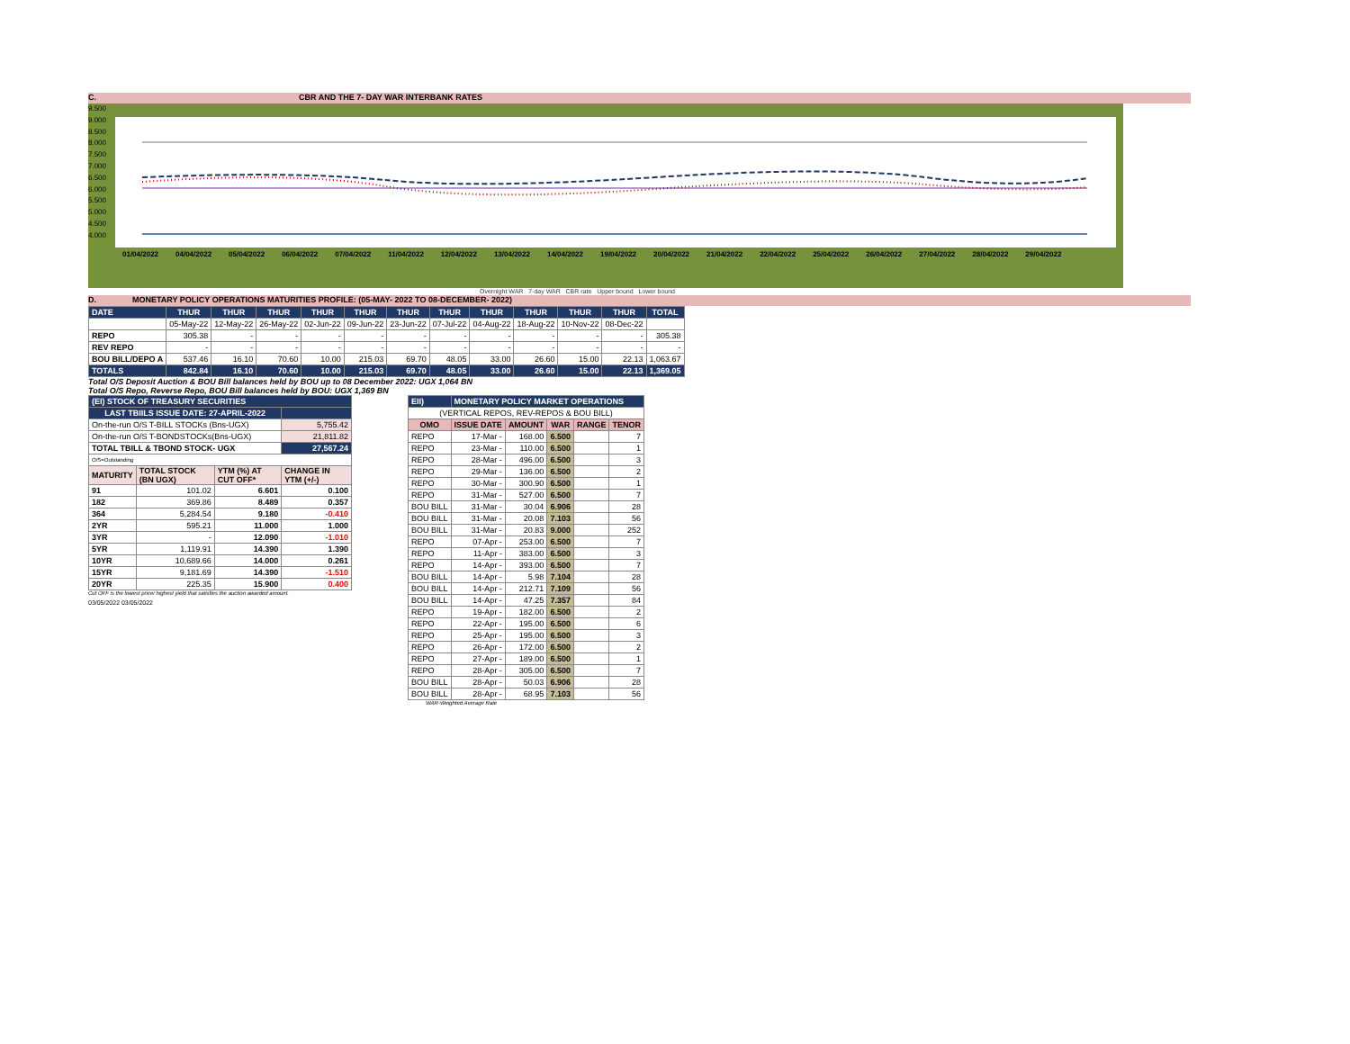C. CBR AND THE 7- DAY WAR INTERBANK RATES
9.500
9.000
8.500
8.000
7.500
7.000
6.500
6.000
5.500
5.000
4.500
4.000
01/04/2022 04/04/2022 05/04/2022 06/04/2022 07/04/2022 11/04/2022 12/04/2022 13/04/2022 14/04/2022 19/04/2022 20/04/2022 21/04/2022 22/04/2022 25/04/2022 26/04/2022 27/04/2022 28/04/2022 29/04/2022
Overnight WAR 7-day WAR CBR rate Upper bound Lower bound
D. MONETARY POLICY OPERATIONS MATURITIES PROFILE: (05-MAY- 2022 TO 08-DECEMBER- 2022)
| DATE | THUR | THUR | THUR | THUR | THUR | THUR | THUR | THUR | THUR | THUR | THUR | TOTAL |
| --- | --- | --- | --- | --- | --- | --- | --- | --- | --- | --- | --- | --- |
| | 05-May-22 | 12-May-22 | 26-May-22 | 02-Jun-22 | 09-Jun-22 | 23-Jun-22 | 07-Jul-22 | 04-Aug-22 | 18-Aug-22 | 10-Nov-22 | 08-Dec-22 | |
| REPO | 305.38 | - | - | - | - | - | - | - | - | - | - | 305.38 |
| REV REPO | - | - | - | - | - | - | - | - | - | - | - | - |
| BOU BILL/DEPO A | 537.46 | 16.10 | 70.60 | 10.00 | 215.03 | 69.70 | 48.05 | 33.00 | 26.60 | 15.00 | 22.13 | 1,063.67 |
| TOTALS | 842.84 | 16.10 | 70.60 | 10.00 | 215.03 | 69.70 | 48.05 | 33.00 | 26.60 | 15.00 | 22.13 | 1,369.05 |
Total O/S Deposit Auction & BOU Bill balances held by BOU up to 08 December 2022: UGX 1,064 BN
Total O/S Repo, Reverse Repo, BOU Bill balances held by BOU: UGX 1,369 BN
| (EI) STOCK OF TREASURY SECURITIES | | | |
| LAST TBIILS ISSUE DATE: 27-APRIL-2022 | | | |
| On-the-run O/S T-BILL STOCKs (Bns-UGX) | | | 5,755.42 |
| On-the-run O/S T-BONDSTOCKs(Bns-UGX) | | | 21,811.82 |
| TOTAL TBILL & TBOND STOCK- UGX | | | 27,567.24 |
| O/S=Outstanding | | | |
| MATURITY | TOTAL STOCK (BN UGX) | YTM (%) AT CUT OFF* | CHANGE IN YTM (+/-) |
| 91 | 101.02 | 6.601 | 0.100 |
| 182 | 369.86 | 8.489 | 0.357 |
| 364 | 5,284.54 | 9.180 | -0.410 |
| 2YR | 595.21 | 11.000 | 1.000 |
| 3YR | - | 12.090 | -1.010 |
| 5YR | 1,119.91 | 14.390 | 1.390 |
| 10YR | 10,689.66 | 14.000 | 0.261 |
| 15YR | 9,181.69 | 14.390 | -1.510 |
| 20YR | 225.35 | 15.900 | 0.400 |
Cut OFF is the lowest price/ highest yield that satisfies the auction awarded amount.
03/05/2022 03/05/2022
| EII) | MONETARY POLICY MARKET OPERATIONS | | | | |
| (VERTICAL REPOS, REV-REPOS & BOU BILL) | | | | | |
| OMO | ISSUE DATE | AMOUNT | WAR | RANGE | TENOR |
| REPO | 17-Mar - | 168.00 | 6.500 | | 7 |
| REPO | 23-Mar - | 110.00 | 6.500 | | 1 |
| REPO | 28-Mar - | 496.00 | 6.500 | | 3 |
| REPO | 29-Mar - | 136.00 | 6.500 | | 2 |
| REPO | 30-Mar - | 300.90 | 6.500 | | 1 |
| REPO | 31-Mar - | 527.00 | 6.500 | | 7 |
| BOU BILL | 31-Mar - | 30.04 | 6.906 | | 28 |
| BOU BILL | 31-Mar - | 20.08 | 7.103 | | 56 |
| BOU BILL | 31-Mar - | 20.83 | 9.000 | | 252 |
| REPO | 07-Apr - | 253.00 | 6.500 | | 7 |
| REPO | 11-Apr - | 383.00 | 6.500 | | 3 |
| REPO | 14-Apr - | 393.00 | 6.500 | | 7 |
| BOU BILL | 14-Apr - | 5.98 | 7.104 | | 28 |
| BOU BILL | 14-Apr - | 212.71 | 7.109 | | 56 |
| BOU BILL | 14-Apr - | 47.25 | 7.357 | | 84 |
| REPO | 19-Apr - | 182.00 | 6.500 | | 2 |
| REPO | 22-Apr - | 195.00 | 6.500 | | 6 |
| REPO | 25-Apr - | 195.00 | 6.500 | | 3 |
| REPO | 26-Apr - | 172.00 | 6.500 | | 2 |
| REPO | 27-Apr - | 189.00 | 6.500 | | 1 |
| REPO | 28-Apr - | 305.00 | 6.500 | | 7 |
| BOU BILL | 28-Apr - | 50.03 | 6.906 | | 28 |
| BOU BILL | 28-Apr - | 68.95 | 7.103 | | 56 |
WAR-Weighted Average Rate